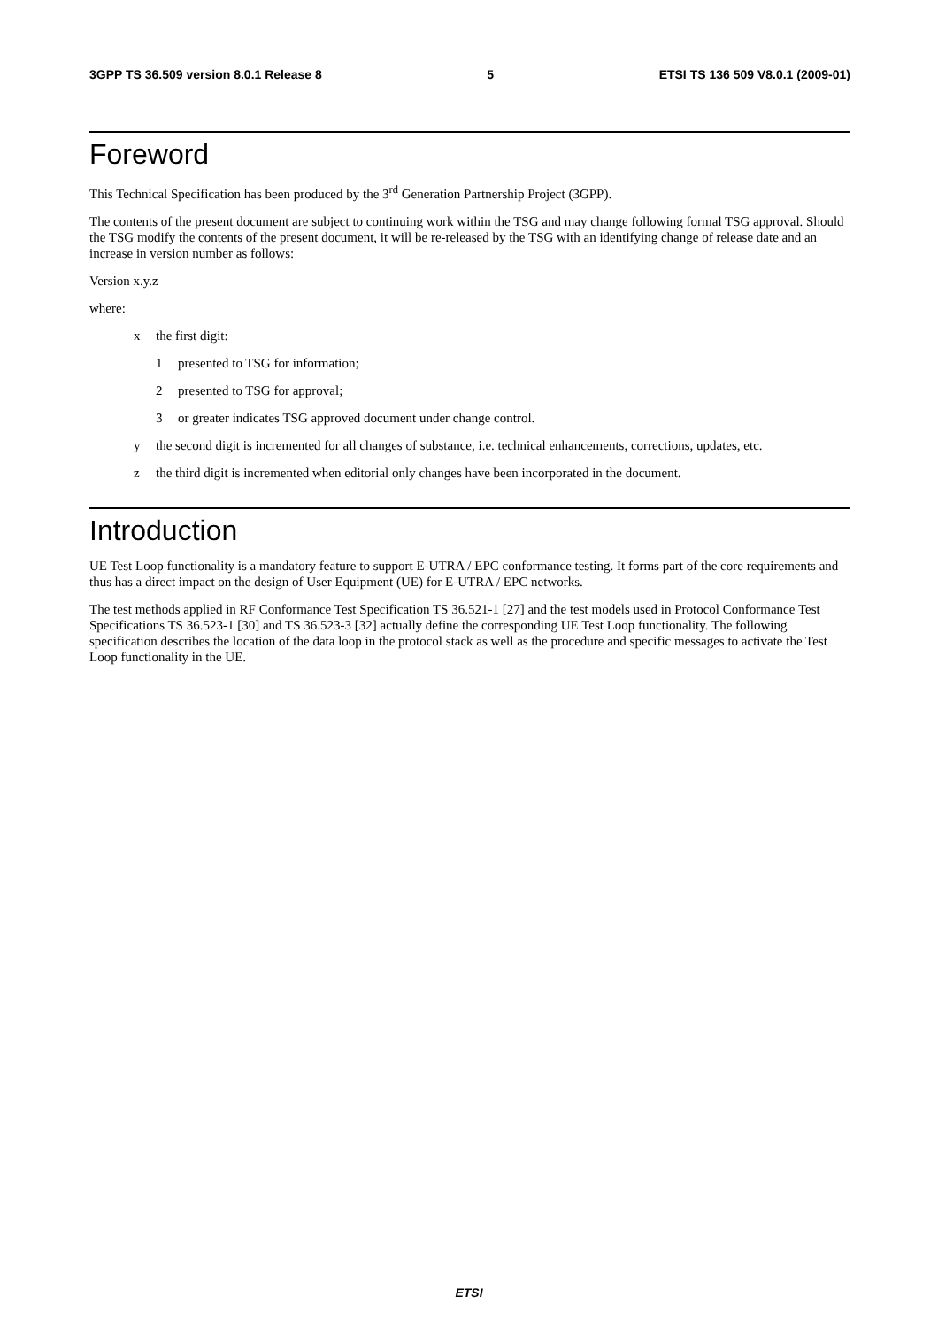3GPP TS 36.509 version 8.0.1 Release 8 5 ETSI TS 136 509 V8.0.1 (2009-01)
Foreword
This Technical Specification has been produced by the 3<sup>rd</sup> Generation Partnership Project (3GPP).
The contents of the present document are subject to continuing work within the TSG and may change following formal TSG approval. Should the TSG modify the contents of the present document, it will be re-released by the TSG with an identifying change of release date and an increase in version number as follows:
Version x.y.z
where:
x the first digit:
1 presented to TSG for information;
2 presented to TSG for approval;
3 or greater indicates TSG approved document under change control.
y the second digit is incremented for all changes of substance, i.e. technical enhancements, corrections, updates, etc.
z the third digit is incremented when editorial only changes have been incorporated in the document.
Introduction
UE Test Loop functionality is a mandatory feature to support E-UTRA / EPC conformance testing. It forms part of the core requirements and thus has a direct impact on the design of User Equipment (UE) for E-UTRA / EPC networks.
The test methods applied in RF Conformance Test Specification TS 36.521-1 [27] and the test models used in Protocol Conformance Test Specifications TS 36.523-1 [30] and TS 36.523-3 [32] actually define the corresponding UE Test Loop functionality. The following specification describes the location of the data loop in the protocol stack as well as the procedure and specific messages to activate the Test Loop functionality in the UE.
ETSI